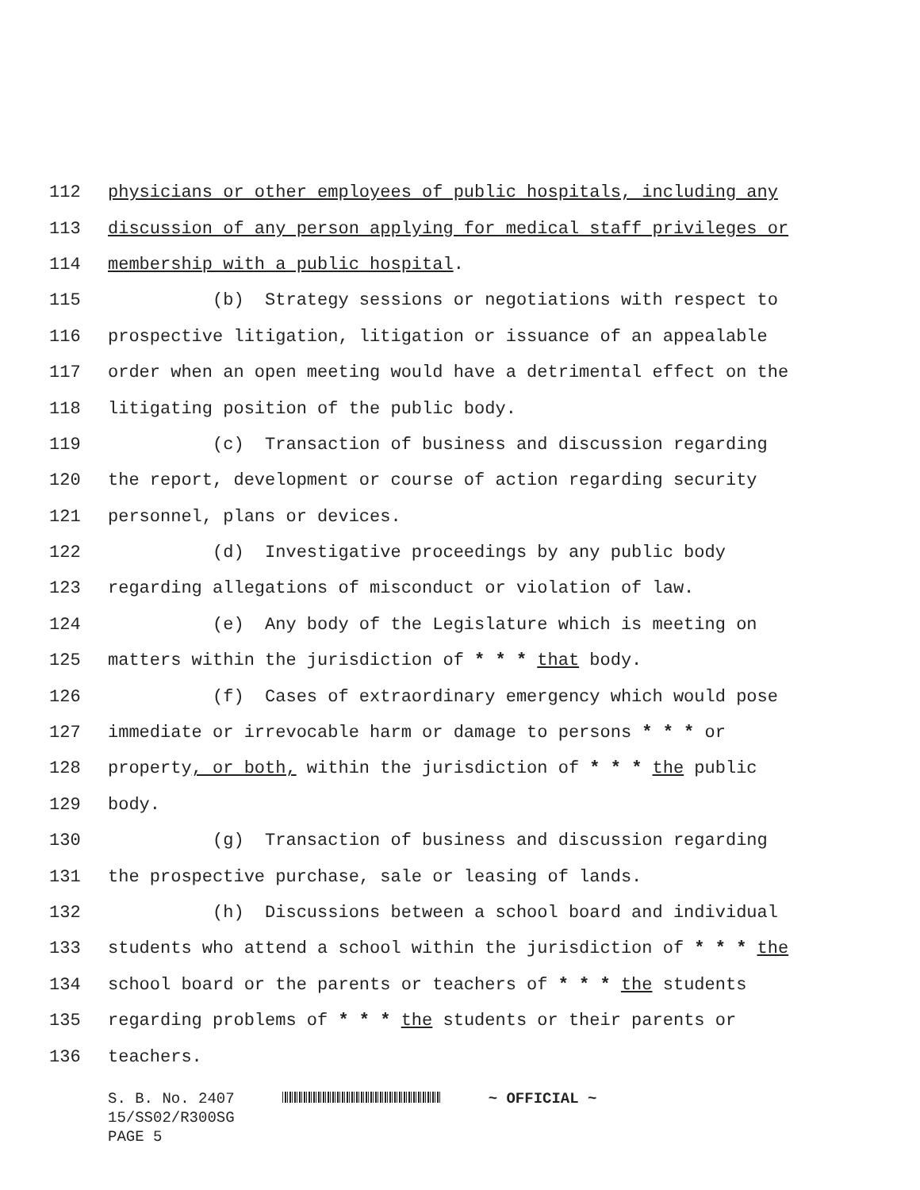112 physicians or other employees of public hospitals, including any
113 discussion of any person applying for medical staff privileges or
114 membership with a public hospital.
115 (b) Strategy sessions or negotiations with respect to
116 prospective litigation, litigation or issuance of an appealable
117 order when an open meeting would have a detrimental effect on the
118 litigating position of the public body.
119 (c) Transaction of business and discussion regarding
120 the report, development or course of action regarding security
121 personnel, plans or devices.
122 (d) Investigative proceedings by any public body
123 regarding allegations of misconduct or violation of law.
124 (e) Any body of the Legislature which is meeting on
125 matters within the jurisdiction of * * * that body.
126 (f) Cases of extraordinary emergency which would pose
127 immediate or irrevocable harm or damage to persons * * * or
128 property, or both, within the jurisdiction of * * * the public
129 body.
130 (g) Transaction of business and discussion regarding
131 the prospective purchase, sale or leasing of lands.
132 (h) Discussions between a school board and individual
133 students who attend a school within the jurisdiction of * * * the
134 school board or the parents or teachers of * * * the students
135 regarding problems of * * * the students or their parents or
136 teachers.
S. B. No. 2407 ~ OFFICIAL ~
15/SS02/R300SG
PAGE 5